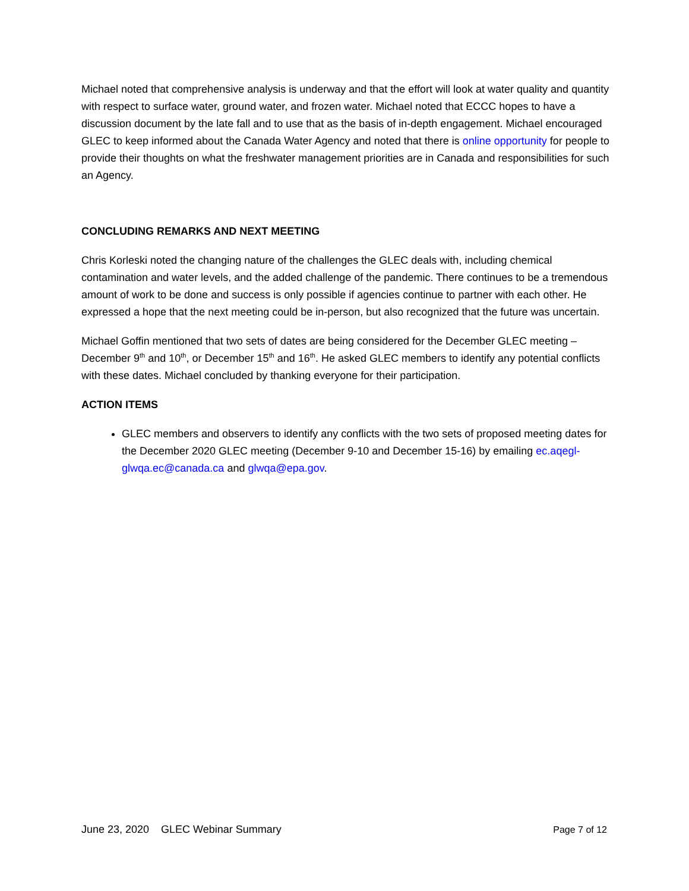Michael noted that comprehensive analysis is underway and that the effort will look at water quality and quantity with respect to surface water, ground water, and frozen water. Michael noted that ECCC hopes to have a discussion document by the late fall and to use that as the basis of in-depth engagement. Michael encouraged GLEC to keep informed about the Canada Water Agency and noted that there is online opportunity for people to provide their thoughts on what the freshwater management priorities are in Canada and responsibilities for such an Agency.
CONCLUDING REMARKS AND NEXT MEETING
Chris Korleski noted the changing nature of the challenges the GLEC deals with, including chemical contamination and water levels, and the added challenge of the pandemic. There continues to be a tremendous amount of work to be done and success is only possible if agencies continue to partner with each other. He expressed a hope that the next meeting could be in-person, but also recognized that the future was uncertain.
Michael Goffin mentioned that two sets of dates are being considered for the December GLEC meeting – December 9<sup>th</sup> and 10<sup>th</sup>, or December 15<sup>th</sup> and 16<sup>th</sup>. He asked GLEC members to identify any potential conflicts with these dates. Michael concluded by thanking everyone for their participation.
ACTION ITEMS
GLEC members and observers to identify any conflicts with the two sets of proposed meeting dates for the December 2020 GLEC meeting (December 9-10 and December 15-16) by emailing ec.aqegl-glwqa.ec@canada.ca and glwqa@epa.gov.
June 23, 2020 GLEC Webinar Summary Page 7 of 12